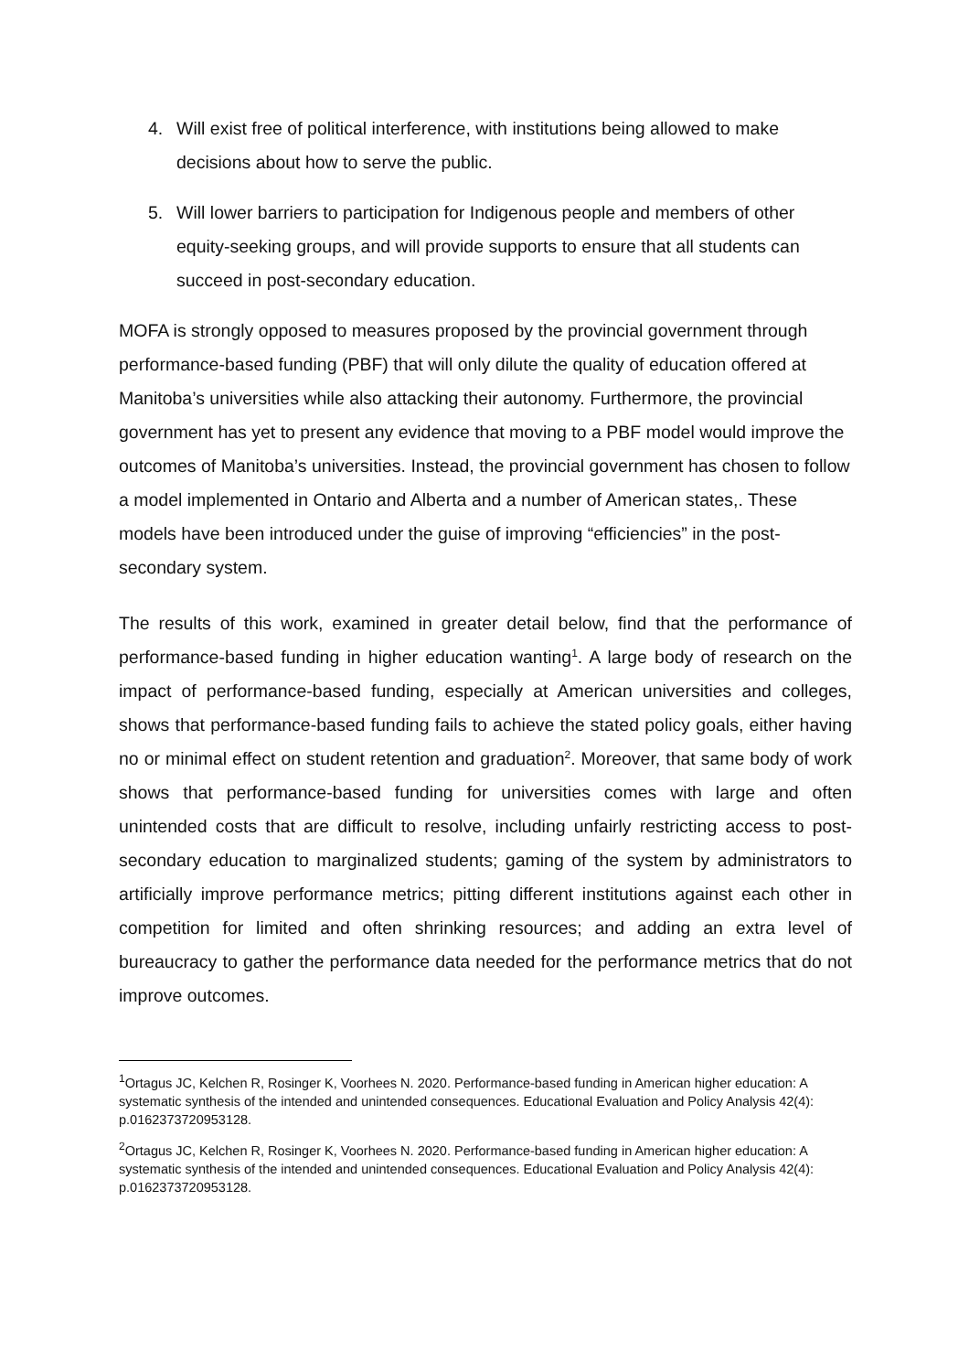4. Will exist free of political interference, with institutions being allowed to make decisions about how to serve the public.
5. Will lower barriers to participation for Indigenous people and members of other equity-seeking groups, and will provide supports to ensure that all students can succeed in post-secondary education.
MOFA is strongly opposed to measures proposed by the provincial government through performance-based funding (PBF) that will only dilute the quality of education offered at Manitoba’s universities while also attacking their autonomy. Furthermore, the provincial government has yet to present any evidence that moving to a PBF model would improve the outcomes of Manitoba’s universities. Instead, the provincial government has chosen to follow a model implemented in Ontario and Alberta and a number of American states,. These models have been introduced under the guise of improving “efficiencies” in the post-secondary system.
The results of this work, examined in greater detail below, find that the performance of performance-based funding in higher education wanting<sup>1</sup>. A large body of research on the impact of performance-based funding, especially at American universities and colleges, shows that performance-based funding fails to achieve the stated policy goals, either having no or minimal effect on student retention and graduation<sup>2</sup>. Moreover, that same body of work shows that performance-based funding for universities comes with large and often unintended costs that are difficult to resolve, including unfairly restricting access to post-secondary education to marginalized students; gaming of the system by administrators to artificially improve performance metrics; pitting different institutions against each other in competition for limited and often shrinking resources; and adding an extra level of bureaucracy to gather the performance data needed for the performance metrics that do not improve outcomes.
<sup>1</sup> Ortagus JC, Kelchen R, Rosinger K, Voorhees N. 2020. Performance-based funding in American higher education: A systematic synthesis of the intended and unintended consequences. Educational Evaluation and Policy Analysis 42(4): p.0162373720953128.
<sup>2</sup> Ortagus JC, Kelchen R, Rosinger K, Voorhees N. 2020. Performance-based funding in American higher education: A systematic synthesis of the intended and unintended consequences. Educational Evaluation and Policy Analysis 42(4): p.0162373720953128.